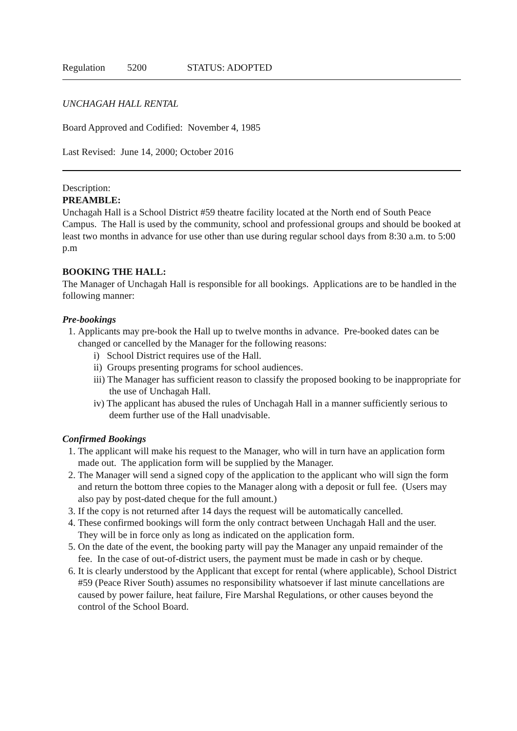Regulation 5200 STATUS: ADOPTED
UNCHAGAH HALL RENTAL
Board Approved and Codified: November 4, 1985
Last Revised: June 14, 2000; October 2016
Description:
PREAMBLE:
Unchagah Hall is a School District #59 theatre facility located at the North end of South Peace Campus. The Hall is used by the community, school and professional groups and should be booked at least two months in advance for use other than use during regular school days from 8:30 a.m. to 5:00 p.m
BOOKING THE HALL:
The Manager of Unchagah Hall is responsible for all bookings. Applications are to be handled in the following manner:
Pre-bookings
1. Applicants may pre-book the Hall up to twelve months in advance. Pre-booked dates can be changed or cancelled by the Manager for the following reasons:
i) School District requires use of the Hall.
ii) Groups presenting programs for school audiences.
iii) The Manager has sufficient reason to classify the proposed booking to be inappropriate for the use of Unchagah Hall.
iv) The applicant has abused the rules of Unchagah Hall in a manner sufficiently serious to deem further use of the Hall unadvisable.
Confirmed Bookings
1. The applicant will make his request to the Manager, who will in turn have an application form made out. The application form will be supplied by the Manager.
2. The Manager will send a signed copy of the application to the applicant who will sign the form and return the bottom three copies to the Manager along with a deposit or full fee. (Users may also pay by post-dated cheque for the full amount.)
3. If the copy is not returned after 14 days the request will be automatically cancelled.
4. These confirmed bookings will form the only contract between Unchagah Hall and the user. They will be in force only as long as indicated on the application form.
5. On the date of the event, the booking party will pay the Manager any unpaid remainder of the fee. In the case of out-of-district users, the payment must be made in cash or by cheque.
6. It is clearly understood by the Applicant that except for rental (where applicable), School District #59 (Peace River South) assumes no responsibility whatsoever if last minute cancellations are caused by power failure, heat failure, Fire Marshal Regulations, or other causes beyond the control of the School Board.